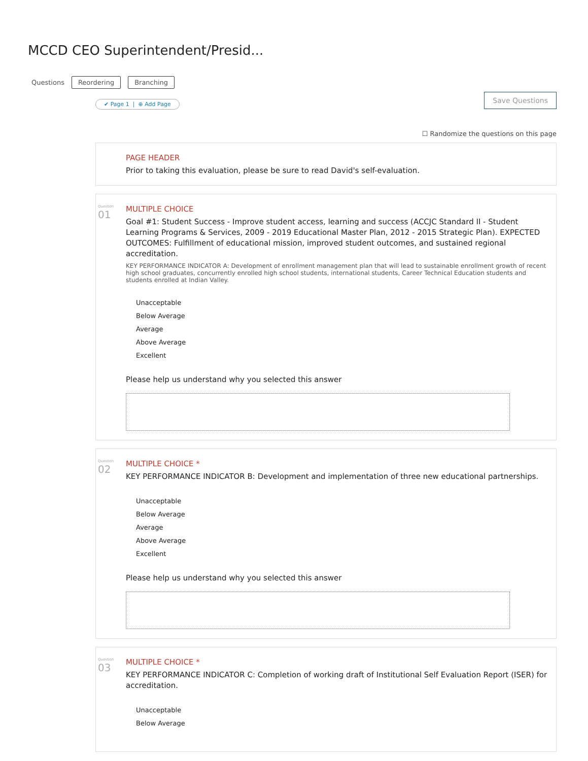MCCD CEO Superintendent/Presid...
Questions Reordering Branching
Save Questions
✔ Page 1 | ⊕ Add Page
☐ Randomize the questions on this page
PAGE HEADER
Prior to taking this evaluation, please be sure to read David's self-evaluation.
Question
01
MULTIPLE CHOICE
Goal #1: Student Success - Improve student access, learning and success (ACCJC Standard II - Student Learning Programs & Services, 2009 - 2019 Educational Master Plan, 2012 - 2015 Strategic Plan). EXPECTED OUTCOMES: Fulfillment of educational mission, improved student outcomes, and sustained regional accreditation.
KEY PERFORMANCE INDICATOR A: Development of enrollment management plan that will lead to sustainable enrollment growth of recent high school graduates, concurrently enrolled high school students, international students, Career Technical Education students and students enrolled at Indian Valley.
Unacceptable
Below Average
Average
Above Average
Excellent
Please help us understand why you selected this answer
Question
02
MULTIPLE CHOICE *
KEY PERFORMANCE INDICATOR B: Development and implementation of three new educational partnerships.
Unacceptable
Below Average
Average
Above Average
Excellent
Please help us understand why you selected this answer
Question
03
MULTIPLE CHOICE *
KEY PERFORMANCE INDICATOR C: Completion of working draft of Institutional Self Evaluation Report (ISER) for accreditation.
Unacceptable
Below Average